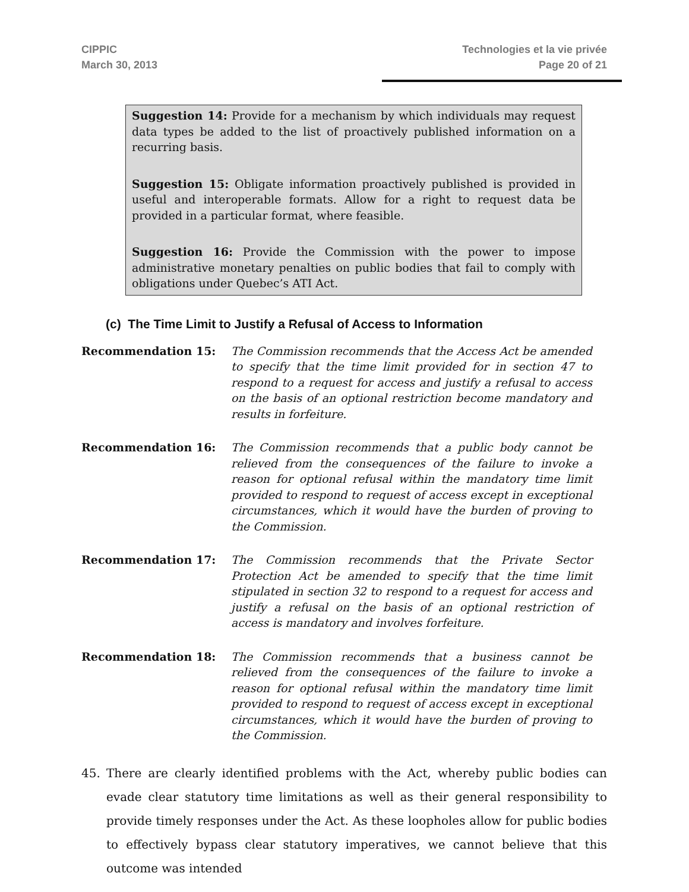CIPPIC
March 30, 2013
Technologies et la vie privée
Page 20 of 21
Suggestion 14: Provide for a mechanism by which individuals may request data types be added to the list of proactively published information on a recurring basis.
Suggestion 15: Obligate information proactively published is provided in useful and interoperable formats. Allow for a right to request data be provided in a particular format, where feasible.
Suggestion 16: Provide the Commission with the power to impose administrative monetary penalties on public bodies that fail to comply with obligations under Quebec’s ATI Act.
(c) The Time Limit to Justify a Refusal of Access to Information
Recommendation 15: The Commission recommends that the Access Act be amended to specify that the time limit provided for in section 47 to respond to a request for access and justify a refusal to access on the basis of an optional restriction become mandatory and results in forfeiture.
Recommendation 16: The Commission recommends that a public body cannot be relieved from the consequences of the failure to invoke a reason for optional refusal within the mandatory time limit provided to respond to request of access except in exceptional circumstances, which it would have the burden of proving to the Commission.
Recommendation 17: The Commission recommends that the Private Sector Protection Act be amended to specify that the time limit stipulated in section 32 to respond to a request for access and justify a refusal on the basis of an optional restriction of access is mandatory and involves forfeiture.
Recommendation 18: The Commission recommends that a business cannot be relieved from the consequences of the failure to invoke a reason for optional refusal within the mandatory time limit provided to respond to request of access except in exceptional circumstances, which it would have the burden of proving to the Commission.
45. There are clearly identified problems with the Act, whereby public bodies can evade clear statutory time limitations as well as their general responsibility to provide timely responses under the Act. As these loopholes allow for public bodies to effectively bypass clear statutory imperatives, we cannot believe that this outcome was intended